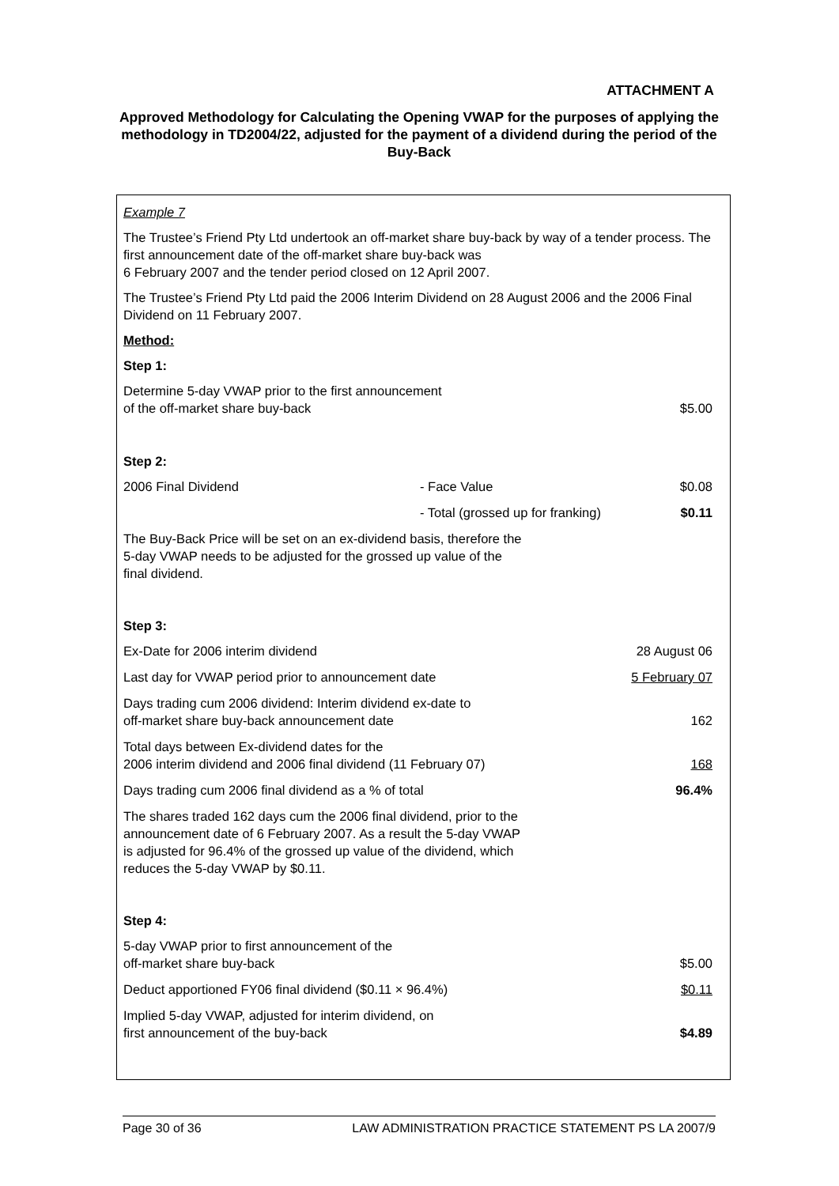ATTACHMENT A
Approved Methodology for Calculating the Opening VWAP for the purposes of applying the methodology in TD2004/22, adjusted for the payment of a dividend during the period of the Buy-Back
Example 7
The Trustee’s Friend Pty Ltd undertook an off-market share buy-back by way of a tender process. The first announcement date of the off-market share buy-back was
6 February 2007 and the tender period closed on 12 April 2007.
The Trustee’s Friend Pty Ltd paid the 2006 Interim Dividend on 28 August 2006 and the 2006 Final Dividend on 11 February 2007.
Method:
Step 1:
| Determine 5-day VWAP prior to the first announcement of the off-market share buy-back | $5.00 |
Step 2:
| 2006 Final Dividend | - Face Value | $0.08 |
| | - Total (grossed up for franking) | $0.11 |
The Buy-Back Price will be set on an ex-dividend basis, therefore the
5-day VWAP needs to be adjusted for the grossed up value of the
final dividend.
Step 3:
| Ex-Date for 2006 interim dividend | 28 August 06 |
| Last day for VWAP period prior to announcement date | 5 February 07 |
| Days trading cum 2006 dividend: Interim dividend ex-date to off-market share buy-back announcement date | 162 |
| Total days between Ex-dividend dates for the 2006 interim dividend and 2006 final dividend (11 February 07) | 168 |
| Days trading cum 2006 final dividend as a % of total | 96.4% |
The shares traded 162 days cum the 2006 final dividend, prior to the
announcement date of 6 February 2007. As a result the 5-day VWAP
is adjusted for 96.4% of the grossed up value of the dividend, which
reduces the 5-day VWAP by $0.11.
Step 4:
| 5-day VWAP prior to first announcement of the off-market share buy-back | $5.00 |
| Deduct apportioned FY06 final dividend ($0.11 × 96.4%) | $0.11 |
| Implied 5-day VWAP, adjusted for interim dividend, on first announcement of the buy-back | $4.89 |
Page 30 of 36 LAW ADMINISTRATION PRACTICE STATEMENT PS LA 2007/9